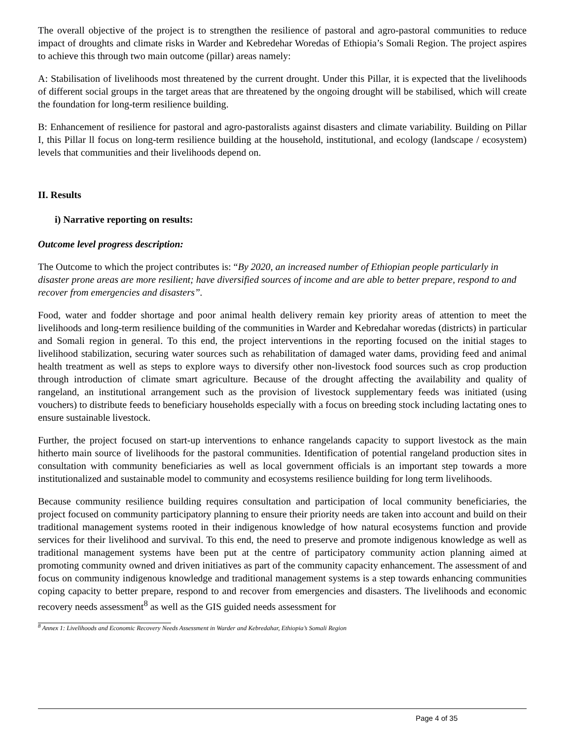The overall objective of the project is to strengthen the resilience of pastoral and agro-pastoral communities to reduce impact of droughts and climate risks in Warder and Kebredehar Woredas of Ethiopia’s Somali Region. The project aspires to achieve this through two main outcome (pillar) areas namely:
A: Stabilisation of livelihoods most threatened by the current drought. Under this Pillar, it is expected that the livelihoods of different social groups in the target areas that are threatened by the ongoing drought will be stabilised, which will create the foundation for long-term resilience building.
B: Enhancement of resilience for pastoral and agro-pastoralists against disasters and climate variability. Building on Pillar I, this Pillar ll focus on long-term resilience building at the household, institutional, and ecology (landscape / ecosystem) levels that communities and their livelihoods depend on.
II. Results
i) Narrative reporting on results:
Outcome level progress description:
The Outcome to which the project contributes is: “By 2020, an increased number of Ethiopian people particularly in disaster prone areas are more resilient; have diversified sources of income and are able to better prepare, respond to and recover from emergencies and disasters”.
Food, water and fodder shortage and poor animal health delivery remain key priority areas of attention to meet the livelihoods and long-term resilience building of the communities in Warder and Kebredahar woredas (districts) in particular and Somali region in general. To this end, the project interventions in the reporting focused on the initial stages to livelihood stabilization, securing water sources such as rehabilitation of damaged water dams, providing feed and animal health treatment as well as steps to explore ways to diversify other non-livestock food sources such as crop production through introduction of climate smart agriculture. Because of the drought affecting the availability and quality of rangeland, an institutional arrangement such as the provision of livestock supplementary feeds was initiated (using vouchers) to distribute feeds to beneficiary households especially with a focus on breeding stock including lactating ones to ensure sustainable livestock.
Further, the project focused on start-up interventions to enhance rangelands capacity to support livestock as the main hitherto main source of livelihoods for the pastoral communities. Identification of potential rangeland production sites in consultation with community beneficiaries as well as local government officials is an important step towards a more institutionalized and sustainable model to community and ecosystems resilience building for long term livelihoods.
Because community resilience building requires consultation and participation of local community beneficiaries, the project focused on community participatory planning to ensure their priority needs are taken into account and build on their traditional management systems rooted in their indigenous knowledge of how natural ecosystems function and provide services for their livelihood and survival. To this end, the need to preserve and promote indigenous knowledge as well as traditional management systems have been put at the centre of participatory community action planning aimed at promoting community owned and driven initiatives as part of the community capacity enhancement. The assessment of and focus on community indigenous knowledge and traditional management systems is a step towards enhancing communities coping capacity to better prepare, respond to and recover from emergencies and disasters. The livelihoods and economic recovery needs assessment<sup>8</sup> as well as the GIS guided needs assessment for
<sup>8</sup> Annex 1: Livelihoods and Economic Recovery Needs Assessment in Warder and Kebredahar, Ethiopia’s Somali Region
Page 4 of 35